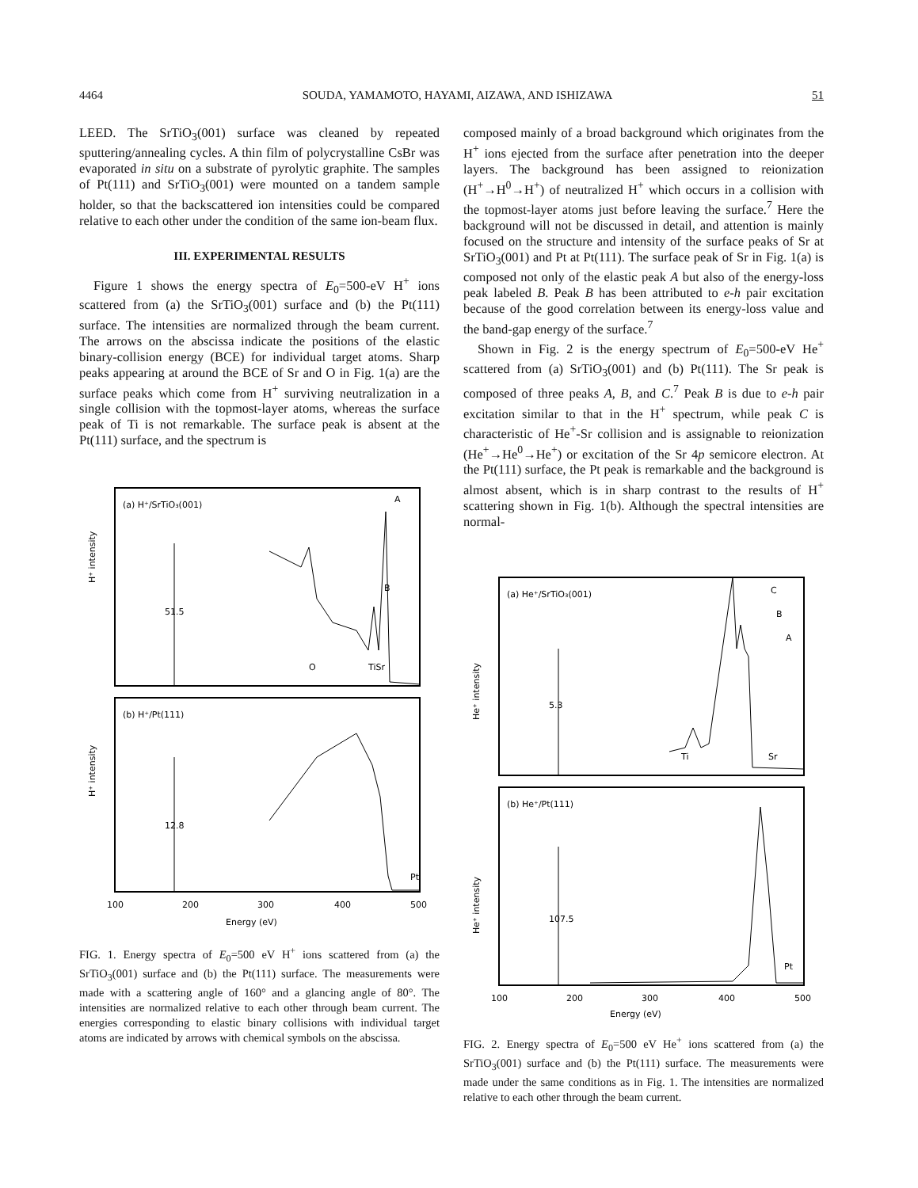4464 SOUDA, YAMAMOTO, HAYAMI, AIZAWA, AND ISHIZAWA 51
LEED. The SrTiO<sub>3</sub>(001) surface was cleaned by repeated sputtering/annealing cycles. A thin film of polycrystalline CsBr was evaporated in situ on a substrate of pyrolytic graphite. The samples of Pt(111) and SrTiO<sub>3</sub>(001) were mounted on a tandem sample holder, so that the backscattered ion intensities could be compared relative to each other under the condition of the same ion-beam flux.
III. EXPERIMENTAL RESULTS
Figure 1 shows the energy spectra of E<sub>0</sub>=500-eV H<sup>+</sup> ions scattered from (a) the SrTiO<sub>3</sub>(001) surface and (b) the Pt(111) surface. The intensities are normalized through the beam current. The arrows on the abscissa indicate the positions of the elastic binary-collision energy (BCE) for individual target atoms. Sharp peaks appearing at around the BCE of Sr and O in Fig. 1(a) are the surface peaks which come from H<sup>+</sup> surviving neutralization in a single collision with the topmost-layer atoms, whereas the surface peak of Ti is not remarkable. The surface peak is absent at the Pt(111) surface, and the spectrum is
(a) H⁺/SrTiO₃(001)
A
B
51.5
O
TiSr
(b) H⁺/Pt(111)
Pt
12.8
H⁺ intensity
H⁺ intensity
100
200
300
400
500
Energy (eV)
FIG. 1. Energy spectra of E<sub>0</sub>=500 eV H<sup>+</sup> ions scattered from (a) the SrTiO<sub>3</sub>(001) surface and (b) the Pt(111) surface. The measurements were made with a scattering angle of 160° and a glancing angle of 80°. The intensities are normalized relative to each other through beam current. The energies corresponding to elastic binary collisions with individual target atoms are indicated by arrows with chemical symbols on the abscissa.
composed mainly of a broad background which originates from the H<sup>+</sup> ions ejected from the surface after penetration into the deeper layers. The background has been assigned to reionization (H<sup>+</sup>→H<sup>0</sup>→H<sup>+</sup>) of neutralized H<sup>+</sup> which occurs in a collision with the topmost-layer atoms just before leaving the surface.<sup>7</sup> Here the background will not be discussed in detail, and attention is mainly focused on the structure and intensity of the surface peaks of Sr at SrTiO<sub>3</sub>(001) and Pt at Pt(111). The surface peak of Sr in Fig. 1(a) is composed not only of the elastic peak A but also of the energy-loss peak labeled B. Peak B has been attributed to e-h pair excitation because of the good correlation between its energy-loss value and the band-gap energy of the surface.<sup>7</sup>
Shown in Fig. 2 is the energy spectrum of E<sub>0</sub>=500-eV He<sup>+</sup> scattered from (a) SrTiO<sub>3</sub>(001) and (b) Pt(111). The Sr peak is composed of three peaks A, B, and C.<sup>7</sup> Peak B is due to e-h pair excitation similar to that in the H<sup>+</sup> spectrum, while peak C is characteristic of He<sup>+</sup>-Sr collision and is assignable to reionization (He<sup>+</sup>→He<sup>0</sup>→He<sup>+</sup>) or excitation of the Sr 4p semicore electron. At the Pt(111) surface, the Pt peak is remarkable and the background is almost absent, which is in sharp contrast to the results of H<sup>+</sup> scattering shown in Fig. 1(b). Although the spectral intensities are normal-
(a) He⁺/SrTiO₃(001)
C
B
A
5.3
Ti
Sr
(b) He⁺/Pt(111)
Pt
107.5
He⁺ intensity
He⁺ intensity
100
200
300
400
500
Energy (eV)
FIG. 2. Energy spectra of E<sub>0</sub>=500 eV He<sup>+</sup> ions scattered from (a) the SrTiO<sub>3</sub>(001) surface and (b) the Pt(111) surface. The measurements were made under the same conditions as in Fig. 1. The intensities are normalized relative to each other through the beam current.